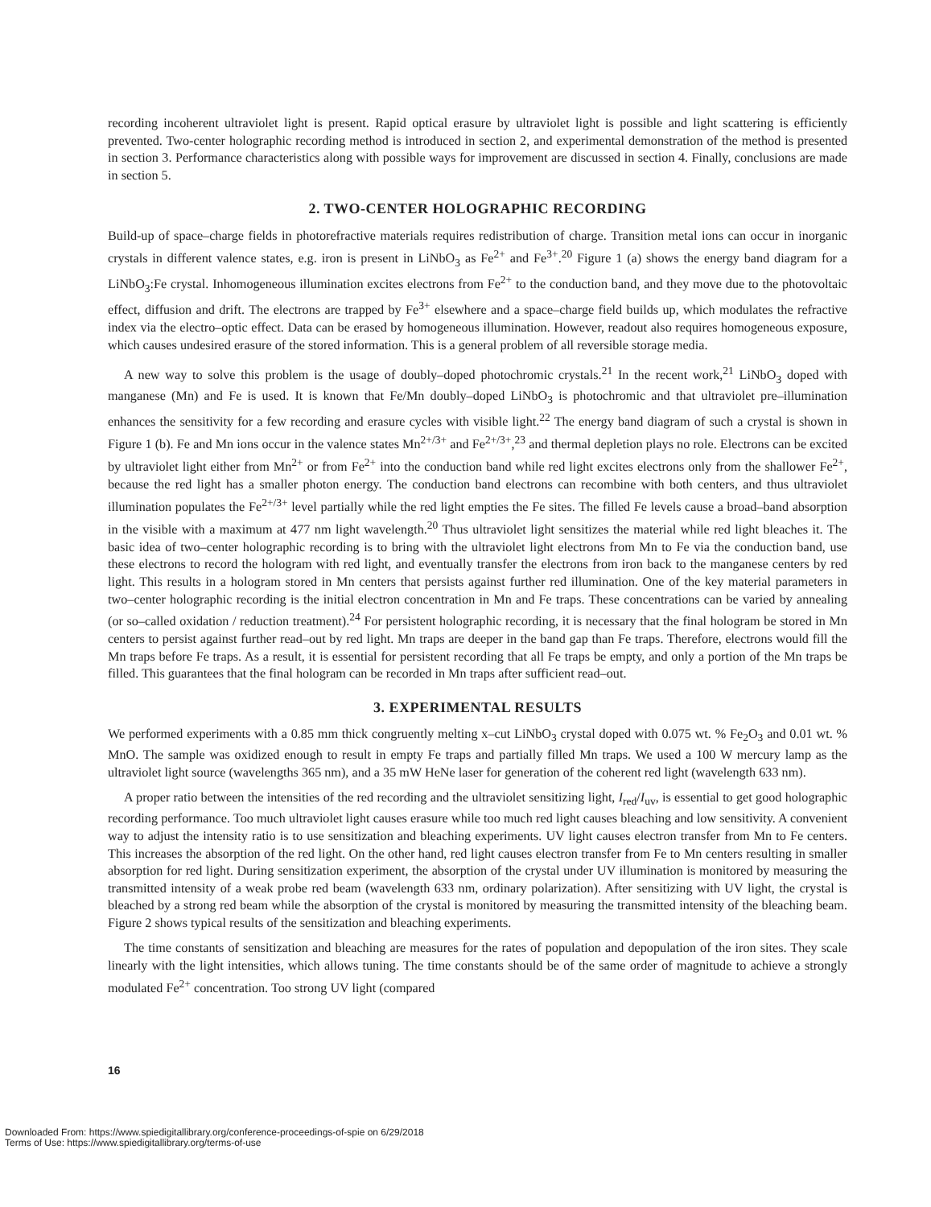recording incoherent ultraviolet light is present. Rapid optical erasure by ultraviolet light is possible and light scattering is efficiently prevented. Two-center holographic recording method is introduced in section 2, and experimental demonstration of the method is presented in section 3. Performance characteristics along with possible ways for improvement are discussed in section 4. Finally, conclusions are made in section 5.
2. TWO-CENTER HOLOGRAPHIC RECORDING
Build-up of space–charge fields in photorefractive materials requires redistribution of charge. Transition metal ions can occur in inorganic crystals in different valence states, e.g. iron is present in LiNbO<sub>3</sub> as Fe<sup>2+</sup> and Fe<sup>3+</sup>.<sup>20</sup> Figure 1 (a) shows the energy band diagram for a LiNbO<sub>3</sub>:Fe crystal. Inhomogeneous illumination excites electrons from Fe<sup>2+</sup> to the conduction band, and they move due to the photovoltaic effect, diffusion and drift. The electrons are trapped by Fe<sup>3+</sup> elsewhere and a space–charge field builds up, which modulates the refractive index via the electro–optic effect. Data can be erased by homogeneous illumination. However, readout also requires homogeneous exposure, which causes undesired erasure of the stored information. This is a general problem of all reversible storage media.
A new way to solve this problem is the usage of doubly–doped photochromic crystals.<sup>21</sup> In the recent work,<sup>21</sup> LiNbO<sub>3</sub> doped with manganese (Mn) and Fe is used. It is known that Fe/Mn doubly–doped LiNbO<sub>3</sub> is photochromic and that ultraviolet pre–illumination enhances the sensitivity for a few recording and erasure cycles with visible light.<sup>22</sup> The energy band diagram of such a crystal is shown in Figure 1 (b). Fe and Mn ions occur in the valence states Mn<sup>2+/3+</sup> and Fe<sup>2+/3+</sup>,<sup>23</sup> and thermal depletion plays no role. Electrons can be excited by ultraviolet light either from Mn<sup>2+</sup> or from Fe<sup>2+</sup> into the conduction band while red light excites electrons only from the shallower Fe<sup>2+</sup>, because the red light has a smaller photon energy. The conduction band electrons can recombine with both centers, and thus ultraviolet illumination populates the Fe<sup>2+/3+</sup> level partially while the red light empties the Fe sites. The filled Fe levels cause a broad–band absorption in the visible with a maximum at 477 nm light wavelength.<sup>20</sup> Thus ultraviolet light sensitizes the material while red light bleaches it. The basic idea of two–center holographic recording is to bring with the ultraviolet light electrons from Mn to Fe via the conduction band, use these electrons to record the hologram with red light, and eventually transfer the electrons from iron back to the manganese centers by red light. This results in a hologram stored in Mn centers that persists against further red illumination. One of the key material parameters in two–center holographic recording is the initial electron concentration in Mn and Fe traps. These concentrations can be varied by annealing (or so–called oxidation / reduction treatment).<sup>24</sup> For persistent holographic recording, it is necessary that the final hologram be stored in Mn centers to persist against further read–out by red light. Mn traps are deeper in the band gap than Fe traps. Therefore, electrons would fill the Mn traps before Fe traps. As a result, it is essential for persistent recording that all Fe traps be empty, and only a portion of the Mn traps be filled. This guarantees that the final hologram can be recorded in Mn traps after sufficient read–out.
3. EXPERIMENTAL RESULTS
We performed experiments with a 0.85 mm thick congruently melting x–cut LiNbO<sub>3</sub> crystal doped with 0.075 wt. % Fe<sub>2</sub>O<sub>3</sub> and 0.01 wt. % MnO. The sample was oxidized enough to result in empty Fe traps and partially filled Mn traps. We used a 100 W mercury lamp as the ultraviolet light source (wavelengths 365 nm), and a 35 mW HeNe laser for generation of the coherent red light (wavelength 633 nm).
A proper ratio between the intensities of the red recording and the ultraviolet sensitizing light, I<sub>red</sub>/I<sub>uv</sub>, is essential to get good holographic recording performance. Too much ultraviolet light causes erasure while too much red light causes bleaching and low sensitivity. A convenient way to adjust the intensity ratio is to use sensitization and bleaching experiments. UV light causes electron transfer from Mn to Fe centers. This increases the absorption of the red light. On the other hand, red light causes electron transfer from Fe to Mn centers resulting in smaller absorption for red light. During sensitization experiment, the absorption of the crystal under UV illumination is monitored by measuring the transmitted intensity of a weak probe red beam (wavelength 633 nm, ordinary polarization). After sensitizing with UV light, the crystal is bleached by a strong red beam while the absorption of the crystal is monitored by measuring the transmitted intensity of the bleaching beam. Figure 2 shows typical results of the sensitization and bleaching experiments.
The time constants of sensitization and bleaching are measures for the rates of population and depopulation of the iron sites. They scale linearly with the light intensities, which allows tuning. The time constants should be of the same order of magnitude to achieve a strongly modulated Fe<sup>2+</sup> concentration. Too strong UV light (compared
16
Downloaded From: https://www.spiedigitallibrary.org/conference-proceedings-of-spie on 6/29/2018
Terms of Use: https://www.spiedigitallibrary.org/terms-of-use